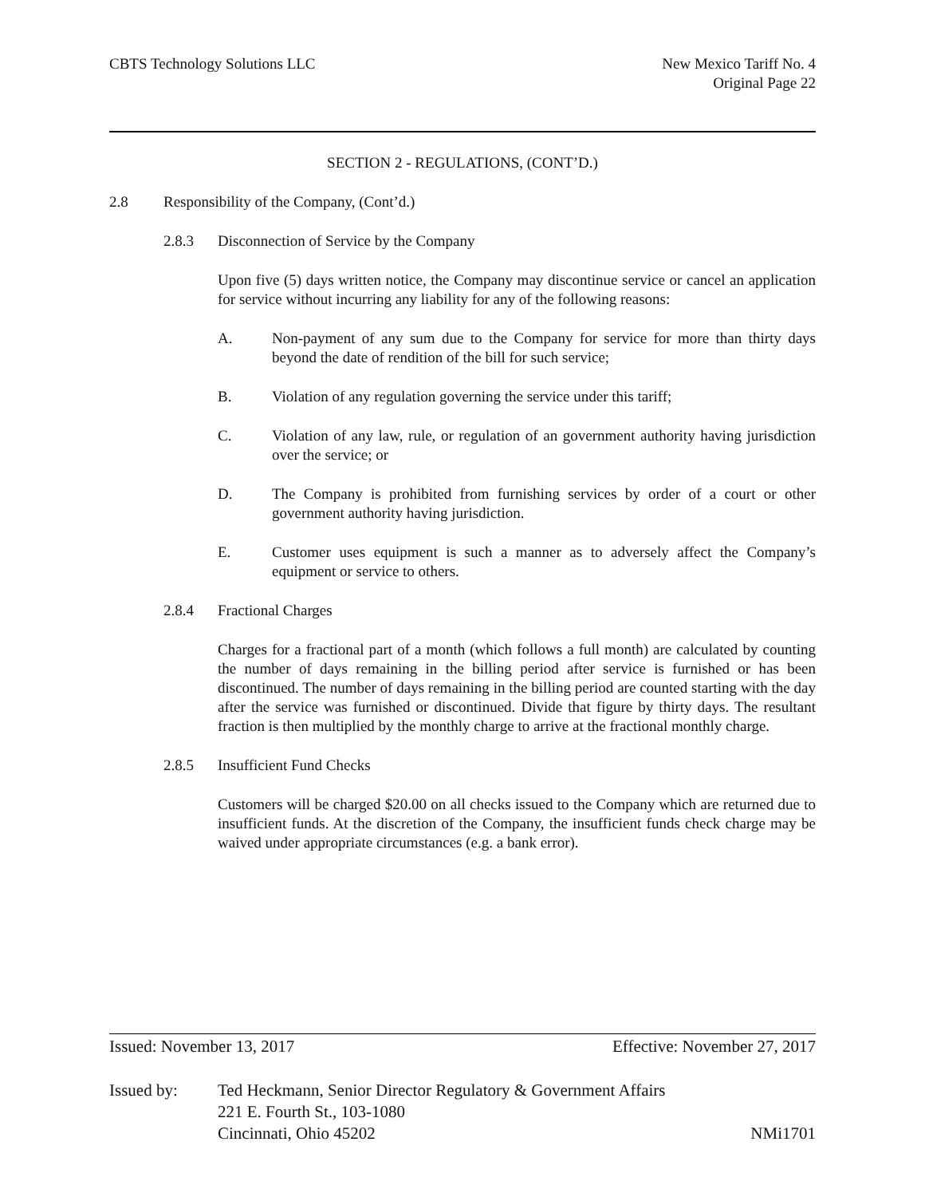CBTS Technology Solutions LLC New Mexico Tariff No. 4
Original Page 22
SECTION 2 - REGULATIONS, (CONT’D.)
2.8 Responsibility of the Company, (Cont’d.)
2.8.3 Disconnection of Service by the Company
Upon five (5) days written notice, the Company may discontinue service or cancel an application for service without incurring any liability for any of the following reasons:
A. Non-payment of any sum due to the Company for service for more than thirty days beyond the date of rendition of the bill for such service;
B. Violation of any regulation governing the service under this tariff;
C. Violation of any law, rule, or regulation of an government authority having jurisdiction over the service; or
D. The Company is prohibited from furnishing services by order of a court or other government authority having jurisdiction.
E. Customer uses equipment is such a manner as to adversely affect the Company’s equipment or service to others.
2.8.4 Fractional Charges
Charges for a fractional part of a month (which follows a full month) are calculated by counting the number of days remaining in the billing period after service is furnished or has been discontinued. The number of days remaining in the billing period are counted starting with the day after the service was furnished or discontinued. Divide that figure by thirty days. The resultant fraction is then multiplied by the monthly charge to arrive at the fractional monthly charge.
2.8.5 Insufficient Fund Checks
Customers will be charged $20.00 on all checks issued to the Company which are returned due to insufficient funds. At the discretion of the Company, the insufficient funds check charge may be waived under appropriate circumstances (e.g. a bank error).
Issued: November 13, 2017 Effective: November 27, 2017
Issued by: Ted Heckmann, Senior Director Regulatory & Government Affairs
221 E. Fourth St., 103-1080
Cincinnati, Ohio 45202 NMi1701